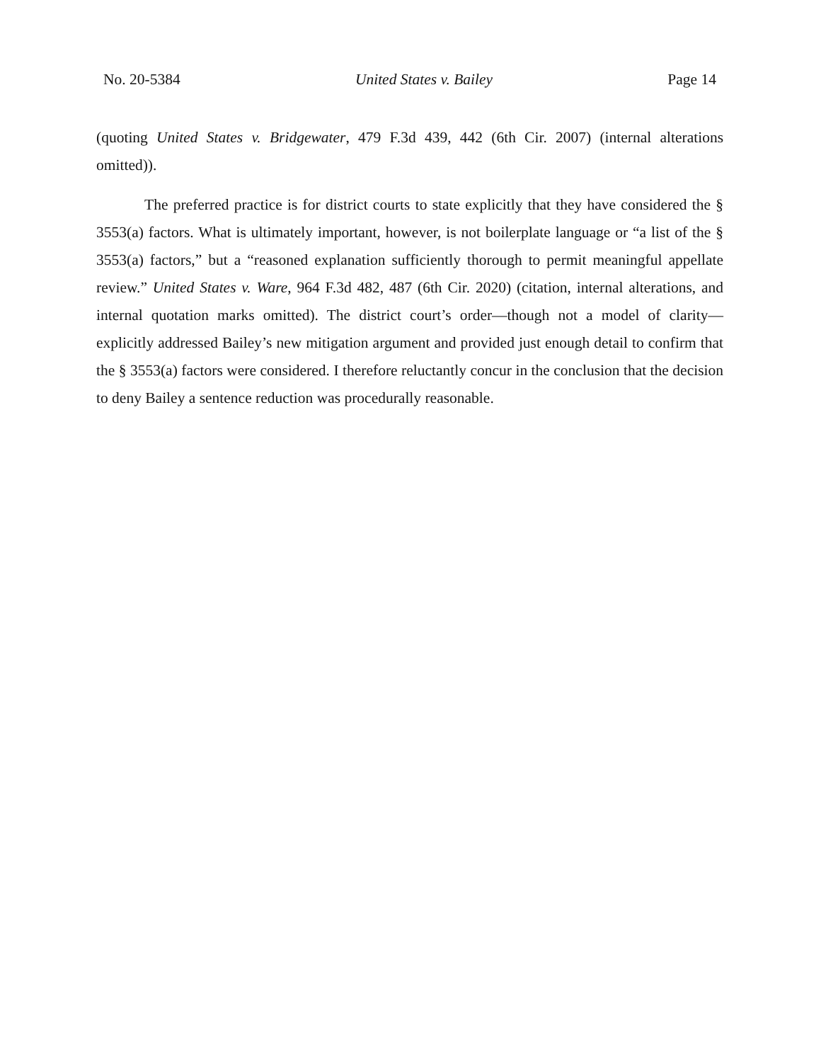No. 20-5384 United States v. Bailey Page 14
(quoting United States v. Bridgewater, 479 F.3d 439, 442 (6th Cir. 2007) (internal alterations omitted)).
The preferred practice is for district courts to state explicitly that they have considered the § 3553(a) factors. What is ultimately important, however, is not boilerplate language or “a list of the § 3553(a) factors,” but a “reasoned explanation sufficiently thorough to permit meaningful appellate review.” United States v. Ware, 964 F.3d 482, 487 (6th Cir. 2020) (citation, internal alterations, and internal quotation marks omitted). The district court’s order—though not a model of clarity—explicitly addressed Bailey’s new mitigation argument and provided just enough detail to confirm that the § 3553(a) factors were considered. I therefore reluctantly concur in the conclusion that the decision to deny Bailey a sentence reduction was procedurally reasonable.